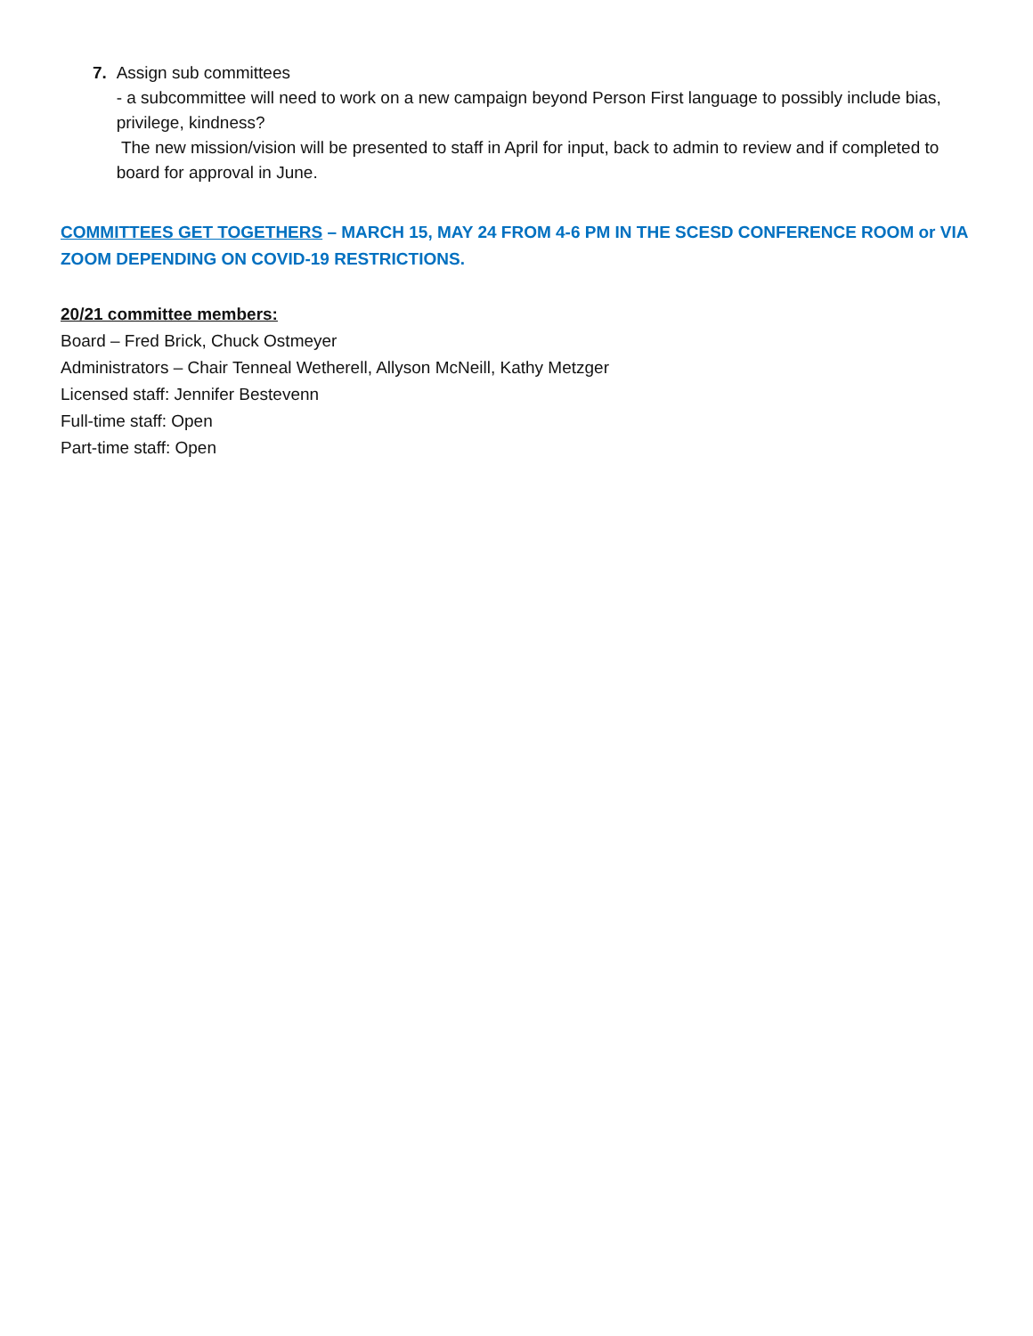7. Assign sub committees
- a subcommittee will need to work on a new campaign beyond Person First language to possibly include bias, privilege, kindness?
The new mission/vision will be presented to staff in April for input, back to admin to review and if completed to board for approval in June.
COMMITTEES GET TOGETHERS – MARCH 15, MAY 24 FROM 4-6 PM IN THE SCESD CONFERENCE ROOM or VIA ZOOM DEPENDING ON COVID-19 RESTRICTIONS.
20/21 committee members:
Board – Fred Brick, Chuck Ostmeyer
Administrators – Chair Tenneal Wetherell, Allyson McNeill, Kathy Metzger
Licensed staff: Jennifer Bestevenn
Full-time staff: Open
Part-time staff: Open